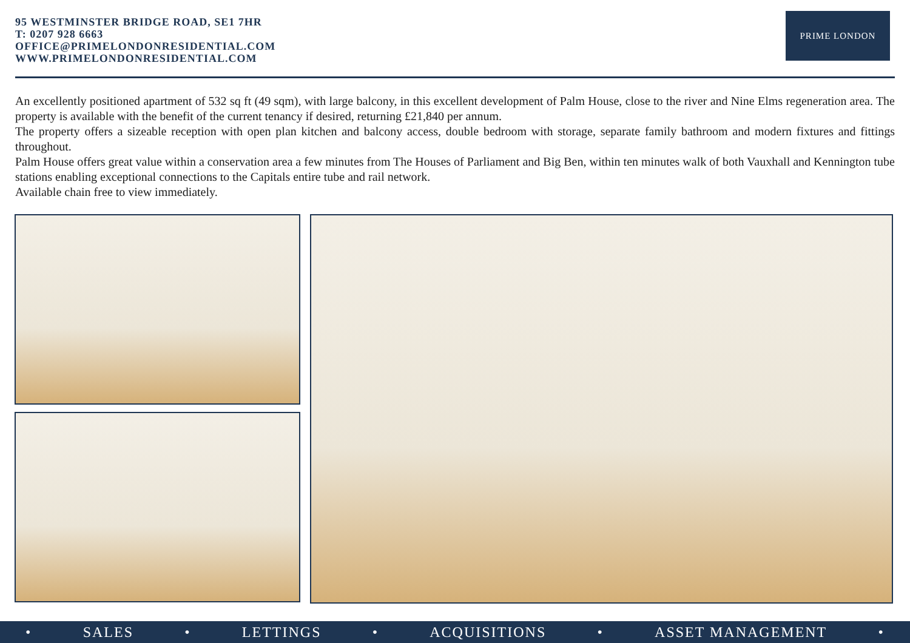95 WESTMINSTER BRIDGE ROAD, SE1 7HR
T: 0207 928 6663
OFFICE@PRIMELONDONRESIDENTIAL.COM
WWW.PRIMELONDONRESIDENTIAL.COM
PRIME LONDON
An excellently positioned apartment of 532 sq ft (49 sqm), with large balcony, in this excellent development of Palm House, close to the river and Nine Elms regeneration area. The property is available with the benefit of the current tenancy if desired, returning £21,840 per annum.
The property offers a sizeable reception with open plan kitchen and balcony access, double bedroom with storage, separate family bathroom and modern fixtures and fittings throughout.
Palm House offers great value within a conservation area a few minutes from The Houses of Parliament and Big Ben, within ten minutes walk of both Vauxhall and Kennington tube stations enabling exceptional connections to the Capitals entire tube and rail network.
Available chain free to view immediately.
• SALES • LETTINGS • ACQUISITIONS • ASSET MANAGEMENT •